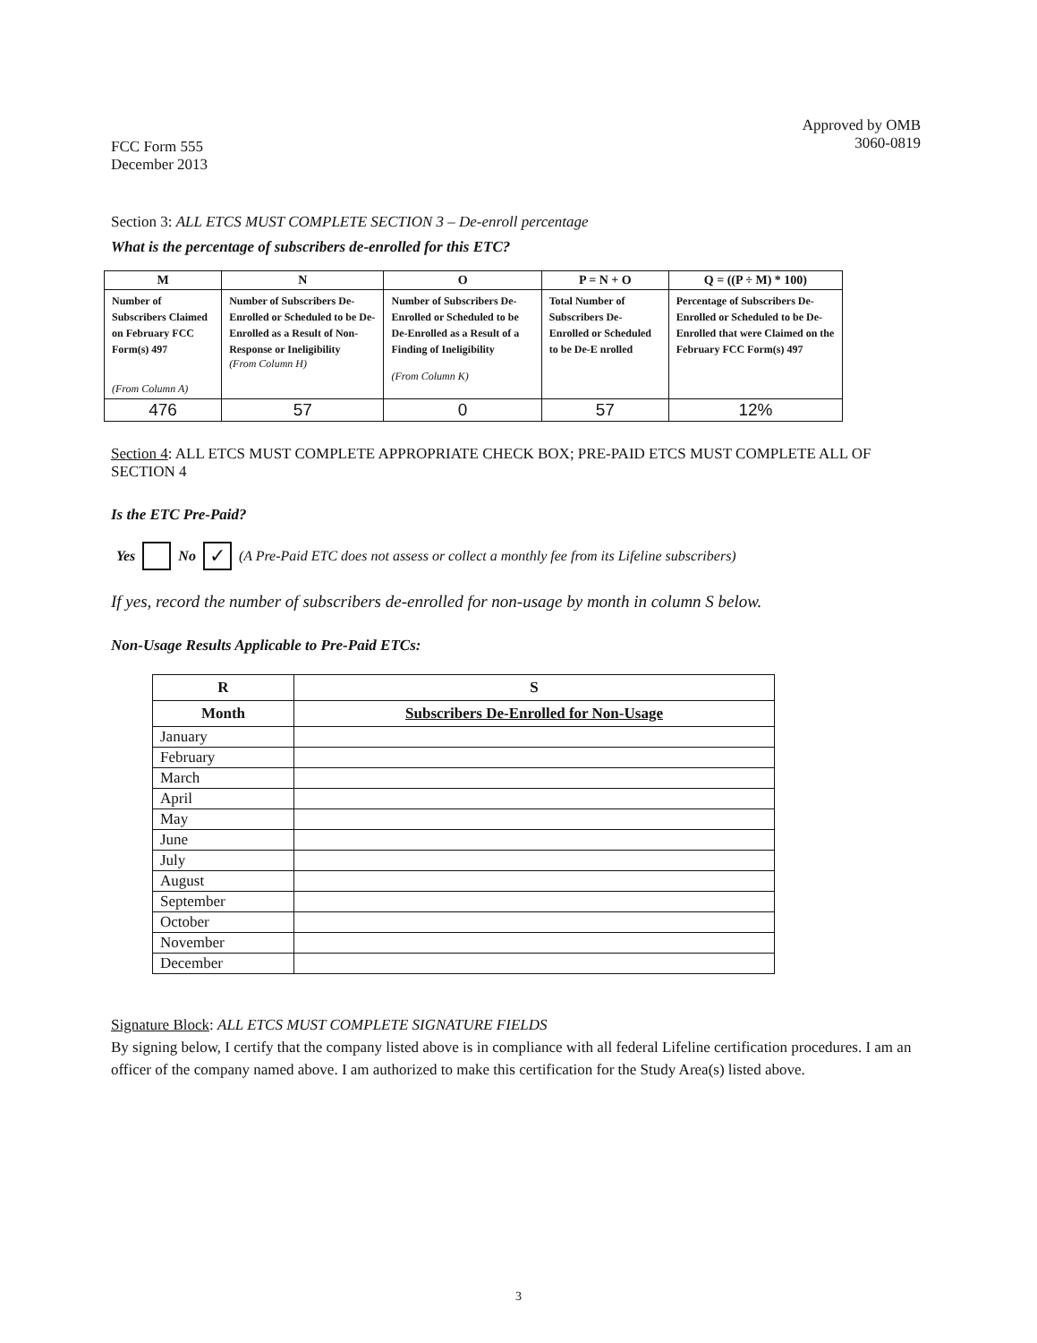FCC Form 555
December 2013
Approved by OMB
3060-0819
Section 3: ALL ETCS MUST COMPLETE SECTION 3 – De-enroll percentage
What is the percentage of subscribers de-enrolled for this ETC?
| M | N | O | P = N + O | Q = ((P ÷ M) * 100) |
| --- | --- | --- | --- | --- |
| Number of Subscribers Claimed on February FCC Form(s) 497 (From Column A) | Number of Subscribers De- Enrolled or Scheduled to be De-Enrolled as a Result of Non-Response or Ineligibility (From Column H) | Number of Subscribers De- Enrolled or Scheduled to be De-Enrolled as a Result of a Finding of Ineligibility (From Column K) | Total Number of Subscribers De-Enrolled or Scheduled to be De-E nrolled | Percentage of Subscribers De-Enrolled or Scheduled to be De-Enrolled that were Claimed on the February FCC Form(s) 497 |
| 476 | 57 | 0 | 57 | 12% |
Section 4: ALL ETCS MUST COMPLETE APPROPRIATE CHECK BOX; PRE-PAID ETCS MUST COMPLETE ALL OF SECTION 4
Is the ETC Pre-Paid?
Yes No ✓ (A Pre-Paid ETC does not assess or collect a monthly fee from its Lifeline subscribers)
If yes, record the number of subscribers de-enrolled for non-usage by month in column S below.
Non-Usage Results Applicable to Pre-Paid ETCs:
| R | S |
| --- | --- |
| Month | Subscribers De-Enrolled for Non-Usage |
| January | |
| February | |
| March | |
| April | |
| May | |
| June | |
| July | |
| August | |
| September | |
| October | |
| November | |
| December | |
Signature Block: ALL ETCS MUST COMPLETE SIGNATURE FIELDS
By signing below, I certify that the company listed above is in compliance with all federal Lifeline certification procedures. I am an officer of the company named above. I am authorized to make this certification for the Study Area(s) listed above.
3